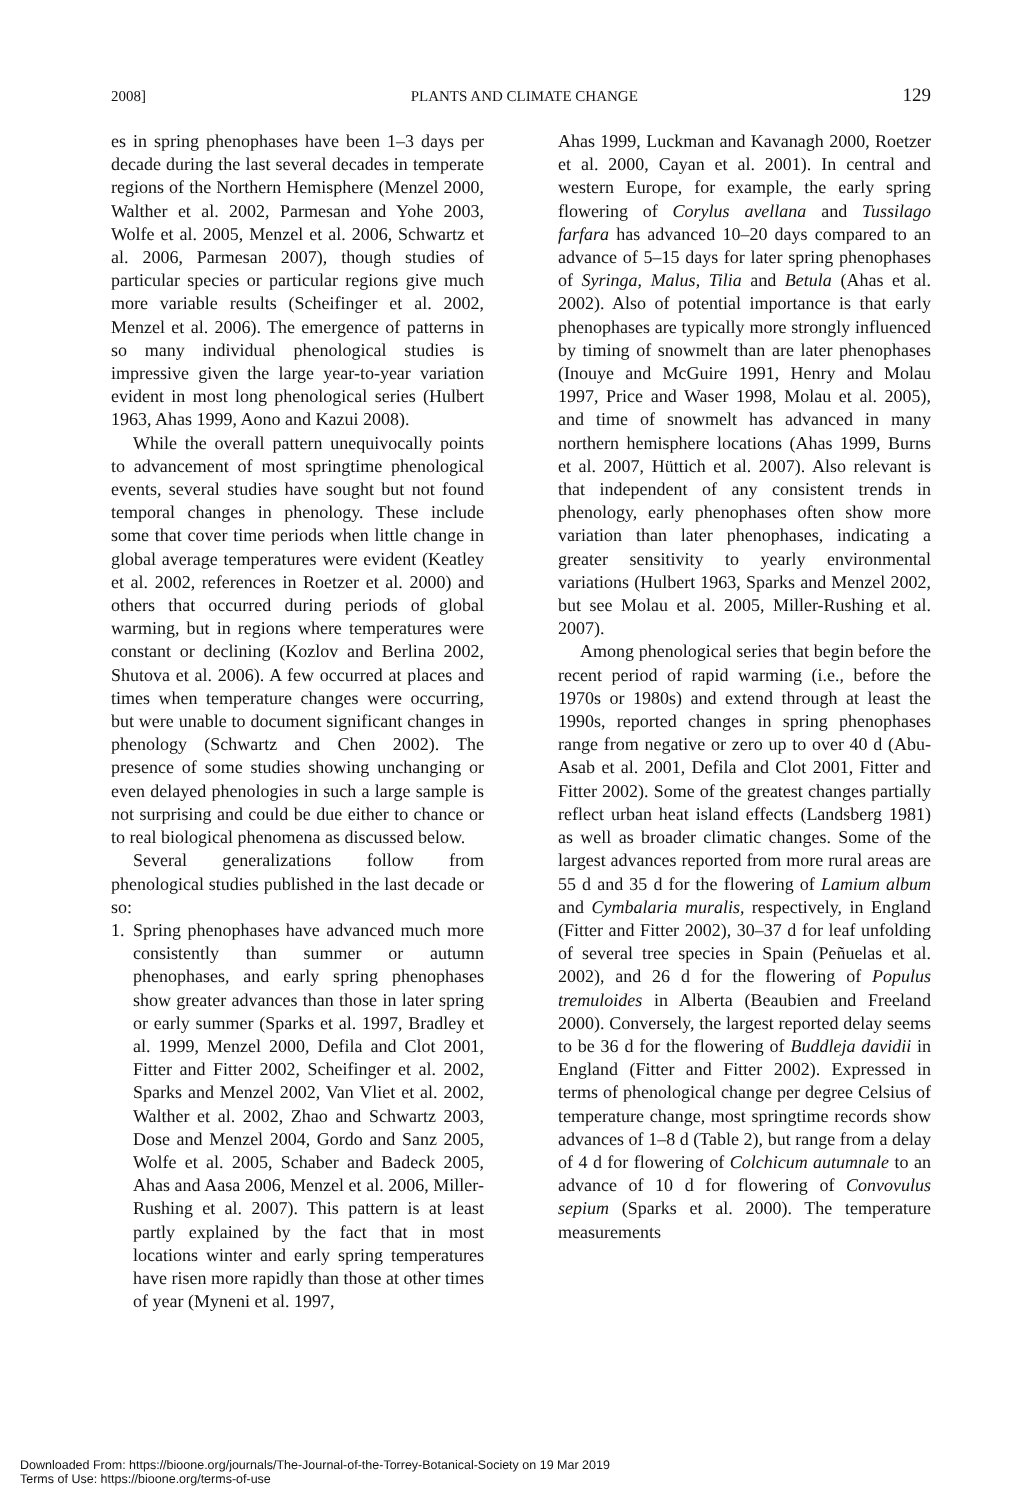2008] PLANTS AND CLIMATE CHANGE 129
es in spring phenophases have been 1–3 days per decade during the last several decades in temperate regions of the Northern Hemisphere (Menzel 2000, Walther et al. 2002, Parmesan and Yohe 2003, Wolfe et al. 2005, Menzel et al. 2006, Schwartz et al. 2006, Parmesan 2007), though studies of particular species or particular regions give much more variable results (Scheifinger et al. 2002, Menzel et al. 2006). The emergence of patterns in so many individual phenological studies is impressive given the large year-to-year variation evident in most long phenological series (Hulbert 1963, Ahas 1999, Aono and Kazui 2008).
While the overall pattern unequivocally points to advancement of most springtime phenological events, several studies have sought but not found temporal changes in phenology. These include some that cover time periods when little change in global average temperatures were evident (Keatley et al. 2002, references in Roetzer et al. 2000) and others that occurred during periods of global warming, but in regions where temperatures were constant or declining (Kozlov and Berlina 2002, Shutova et al. 2006). A few occurred at places and times when temperature changes were occurring, but were unable to document significant changes in phenology (Schwartz and Chen 2002). The presence of some studies showing unchanging or even delayed phenologies in such a large sample is not surprising and could be due either to chance or to real biological phenomena as discussed below.
Several generalizations follow from phenological studies published in the last decade or so:
1. Spring phenophases have advanced much more consistently than summer or autumn phenophases, and early spring phenophases show greater advances than those in later spring or early summer (Sparks et al. 1997, Bradley et al. 1999, Menzel 2000, Defila and Clot 2001, Fitter and Fitter 2002, Scheifinger et al. 2002, Sparks and Menzel 2002, Van Vliet et al. 2002, Walther et al. 2002, Zhao and Schwartz 2003, Dose and Menzel 2004, Gordo and Sanz 2005, Wolfe et al. 2005, Schaber and Badeck 2005, Ahas and Aasa 2006, Menzel et al. 2006, Miller-Rushing et al. 2007). This pattern is at least partly explained by the fact that in most locations winter and early spring temperatures have risen more rapidly than those at other times of year (Myneni et al. 1997,
Ahas 1999, Luckman and Kavanagh 2000, Roetzer et al. 2000, Cayan et al. 2001). In central and western Europe, for example, the early spring flowering of Corylus avellana and Tussilago farfara has advanced 10–20 days compared to an advance of 5–15 days for later spring phenophases of Syringa, Malus, Tilia and Betula (Ahas et al. 2002). Also of potential importance is that early phenophases are typically more strongly influenced by timing of snowmelt than are later phenophases (Inouye and McGuire 1991, Henry and Molau 1997, Price and Waser 1998, Molau et al. 2005), and time of snowmelt has advanced in many northern hemisphere locations (Ahas 1999, Burns et al. 2007, Hüttich et al. 2007). Also relevant is that independent of any consistent trends in phenology, early phenophases often show more variation than later phenophases, indicating a greater sensitivity to yearly environmental variations (Hulbert 1963, Sparks and Menzel 2002, but see Molau et al. 2005, Miller-Rushing et al. 2007).
Among phenological series that begin before the recent period of rapid warming (i.e., before the 1970s or 1980s) and extend through at least the 1990s, reported changes in spring phenophases range from negative or zero up to over 40 d (Abu-Asab et al. 2001, Defila and Clot 2001, Fitter and Fitter 2002). Some of the greatest changes partially reflect urban heat island effects (Landsberg 1981) as well as broader climatic changes. Some of the largest advances reported from more rural areas are 55 d and 35 d for the flowering of Lamium album and Cymbalaria muralis, respectively, in England (Fitter and Fitter 2002), 30–37 d for leaf unfolding of several tree species in Spain (Peñuelas et al. 2002), and 26 d for the flowering of Populus tremuloides in Alberta (Beaubien and Freeland 2000). Conversely, the largest reported delay seems to be 36 d for the flowering of Buddleja davidii in England (Fitter and Fitter 2002). Expressed in terms of phenological change per degree Celsius of temperature change, most springtime records show advances of 1–8 d (Table 2), but range from a delay of 4 d for flowering of Colchicum autumnale to an advance of 10 d for flowering of Convovulus sepium (Sparks et al. 2000). The temperature measurements
Downloaded From: https://bioone.org/journals/The-Journal-of-the-Torrey-Botanical-Society on 19 Mar 2019
Terms of Use: https://bioone.org/terms-of-use